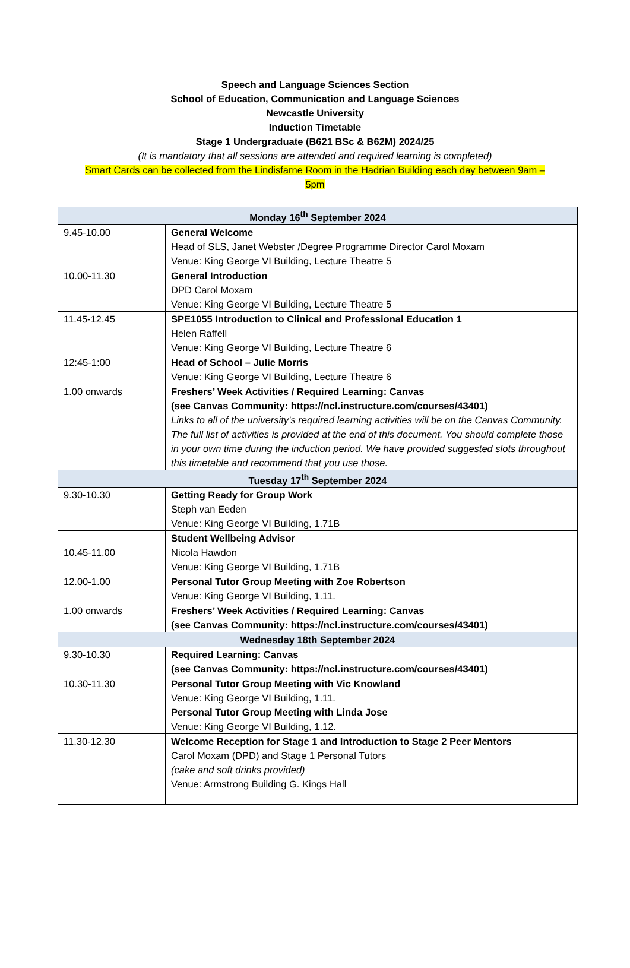Speech and Language Sciences Section
School of Education, Communication and Language Sciences
Newcastle University
Induction Timetable
Stage 1 Undergraduate (B621 BSc & B62M) 2024/25
(It is mandatory that all sessions are attended and required learning is completed)
Smart Cards can be collected from the Lindisfarne Room in the Hadrian Building each day between 9am –
5pm
| Monday 16<sup>th</sup> September 2024 | |
| --- | --- |
| 9.45-10.00 | General Welcome Head of SLS, Janet Webster /Degree Programme Director Carol Moxam Venue: King George VI Building, Lecture Theatre 5 |
| 10.00-11.30 | General Introduction DPD Carol Moxam Venue: King George VI Building, Lecture Theatre 5 |
| 11.45-12.45 | SPE1055 Introduction to Clinical and Professional Education 1 Helen Raffell Venue: King George VI Building, Lecture Theatre 6 |
| 12:45-1:00 | Head of School – Julie Morris Venue: King George VI Building, Lecture Theatre 6 |
| 1.00 onwards | Freshers’ Week Activities / Required Learning: Canvas (see Canvas Community: https://ncl.instructure.com/courses/43401) Links to all of the university’s required learning activities will be on the Canvas Community. The full list of activities is provided at the end of this document. You should complete those in your own time during the induction period. We have provided suggested slots throughout this timetable and recommend that you use those. |
| Tuesday 17<sup>th</sup> September 2024 | |
| 9.30-10.30 | Getting Ready for Group Work Steph van Eeden Venue: King George VI Building, 1.71B |
| 10.45-11.00 | Student Wellbeing Advisor Nicola Hawdon Venue: King George VI Building, 1.71B |
| 12.00-1.00 | Personal Tutor Group Meeting with Zoe Robertson Venue: King George VI Building, 1.11. |
| 1.00 onwards | Freshers’ Week Activities / Required Learning: Canvas (see Canvas Community: https://ncl.instructure.com/courses/43401) |
| Wednesday 18th September 2024 | |
| 9.30-10.30 | Required Learning: Canvas (see Canvas Community: https://ncl.instructure.com/courses/43401) |
| 10.30-11.30 | Personal Tutor Group Meeting with Vic Knowland Venue: King George VI Building, 1.11. Personal Tutor Group Meeting with Linda Jose Venue: King George VI Building, 1.12. |
| 11.30-12.30 | Welcome Reception for Stage 1 and Introduction to Stage 2 Peer Mentors Carol Moxam (DPD) and Stage 1 Personal Tutors (cake and soft drinks provided) Venue: Armstrong Building G. Kings Hall |